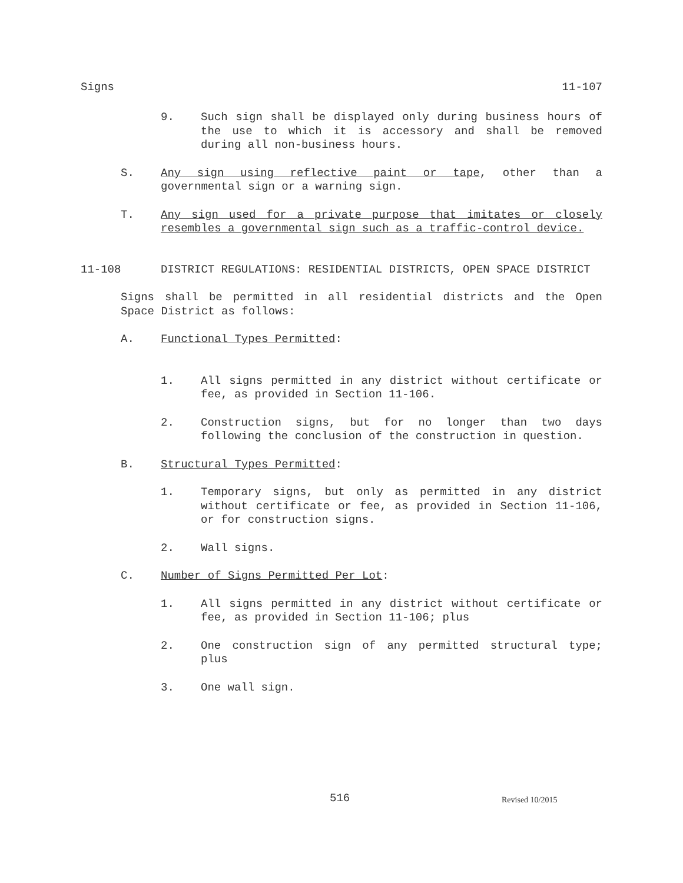Signs 11-107
9. Such sign shall be displayed only during business hours of the use to which it is accessory and shall be removed during all non-business hours.
S. Any sign using reflective paint or tape, other than a governmental sign or a warning sign.
T. Any sign used for a private purpose that imitates or closely resembles a governmental sign such as a traffic-control device.
11-108 DISTRICT REGULATIONS: RESIDENTIAL DISTRICTS, OPEN SPACE DISTRICT
Signs shall be permitted in all residential districts and the Open Space District as follows:
A. Functional Types Permitted:
1. All signs permitted in any district without certificate or fee, as provided in Section 11-106.
2. Construction signs, but for no longer than two days following the conclusion of the construction in question.
B. Structural Types Permitted:
1. Temporary signs, but only as permitted in any district without certificate or fee, as provided in Section 11-106, or for construction signs.
2. Wall signs.
C. Number of Signs Permitted Per Lot:
1. All signs permitted in any district without certificate or fee, as provided in Section 11-106; plus
2. One construction sign of any permitted structural type; plus
3. One wall sign.
516 Revised 10/2015